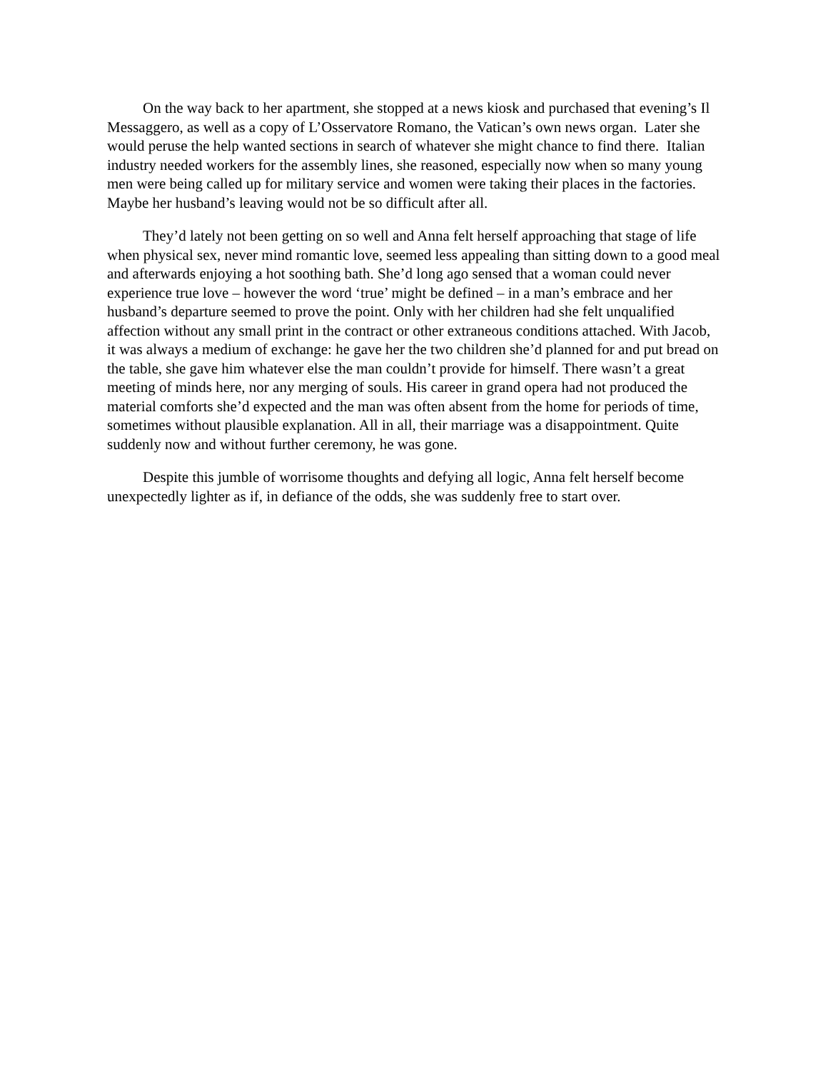On the way back to her apartment, she stopped at a news kiosk and purchased that evening’s Il Messaggero, as well as a copy of L’Osservatore Romano, the Vatican’s own news organ. Later she would peruse the help wanted sections in search of whatever she might chance to find there. Italian industry needed workers for the assembly lines, she reasoned, especially now when so many young men were being called up for military service and women were taking their places in the factories. Maybe her husband’s leaving would not be so difficult after all.
They’d lately not been getting on so well and Anna felt herself approaching that stage of life when physical sex, never mind romantic love, seemed less appealing than sitting down to a good meal and afterwards enjoying a hot soothing bath. She’d long ago sensed that a woman could never experience true love – however the word ‘true’ might be defined – in a man’s embrace and her husband’s departure seemed to prove the point. Only with her children had she felt unqualified affection without any small print in the contract or other extraneous conditions attached. With Jacob, it was always a medium of exchange: he gave her the two children she’d planned for and put bread on the table, she gave him whatever else the man couldn’t provide for himself. There wasn’t a great meeting of minds here, nor any merging of souls. His career in grand opera had not produced the material comforts she’d expected and the man was often absent from the home for periods of time, sometimes without plausible explanation. All in all, their marriage was a disappointment. Quite suddenly now and without further ceremony, he was gone.
Despite this jumble of worrisome thoughts and defying all logic, Anna felt herself become unexpectedly lighter as if, in defiance of the odds, she was suddenly free to start over.